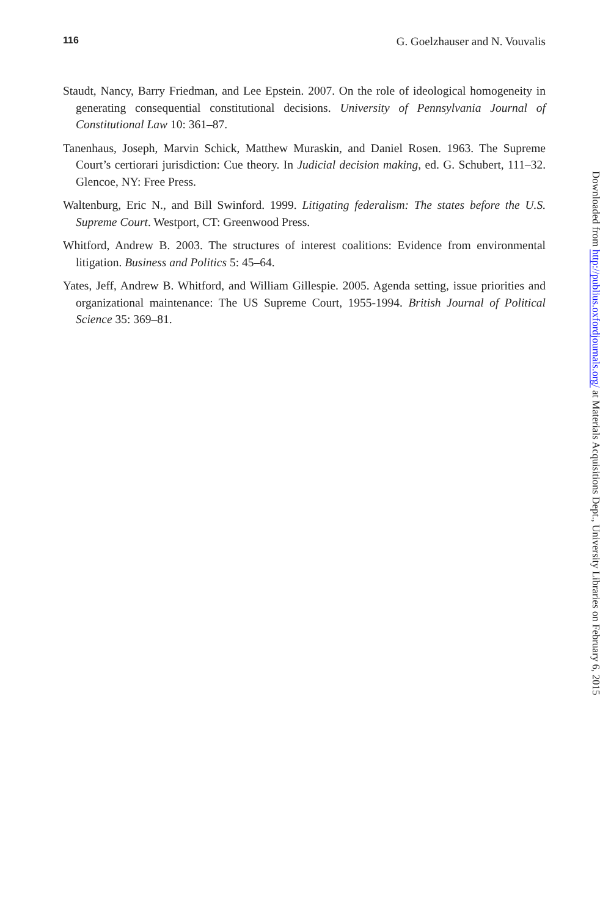116 G. Goelzhauser and N. Vouvalis
Staudt, Nancy, Barry Friedman, and Lee Epstein. 2007. On the role of ideological homogeneity in generating consequential constitutional decisions. University of Pennsylvania Journal of Constitutional Law 10: 361–87.
Tanenhaus, Joseph, Marvin Schick, Matthew Muraskin, and Daniel Rosen. 1963. The Supreme Court’s certiorari jurisdiction: Cue theory. In Judicial decision making, ed. G. Schubert, 111–32. Glencoe, NY: Free Press.
Waltenburg, Eric N., and Bill Swinford. 1999. Litigating federalism: The states before the U.S. Supreme Court. Westport, CT: Greenwood Press.
Whitford, Andrew B. 2003. The structures of interest coalitions: Evidence from environmental litigation. Business and Politics 5: 45–64.
Yates, Jeff, Andrew B. Whitford, and William Gillespie. 2005. Agenda setting, issue priorities and organizational maintenance: The US Supreme Court, 1955-1994. British Journal of Political Science 35: 369–81.
Downloaded from http://publius.oxfordjournals.org/ at Materials Acquisitions Dept., University Libraries on February 6, 2015